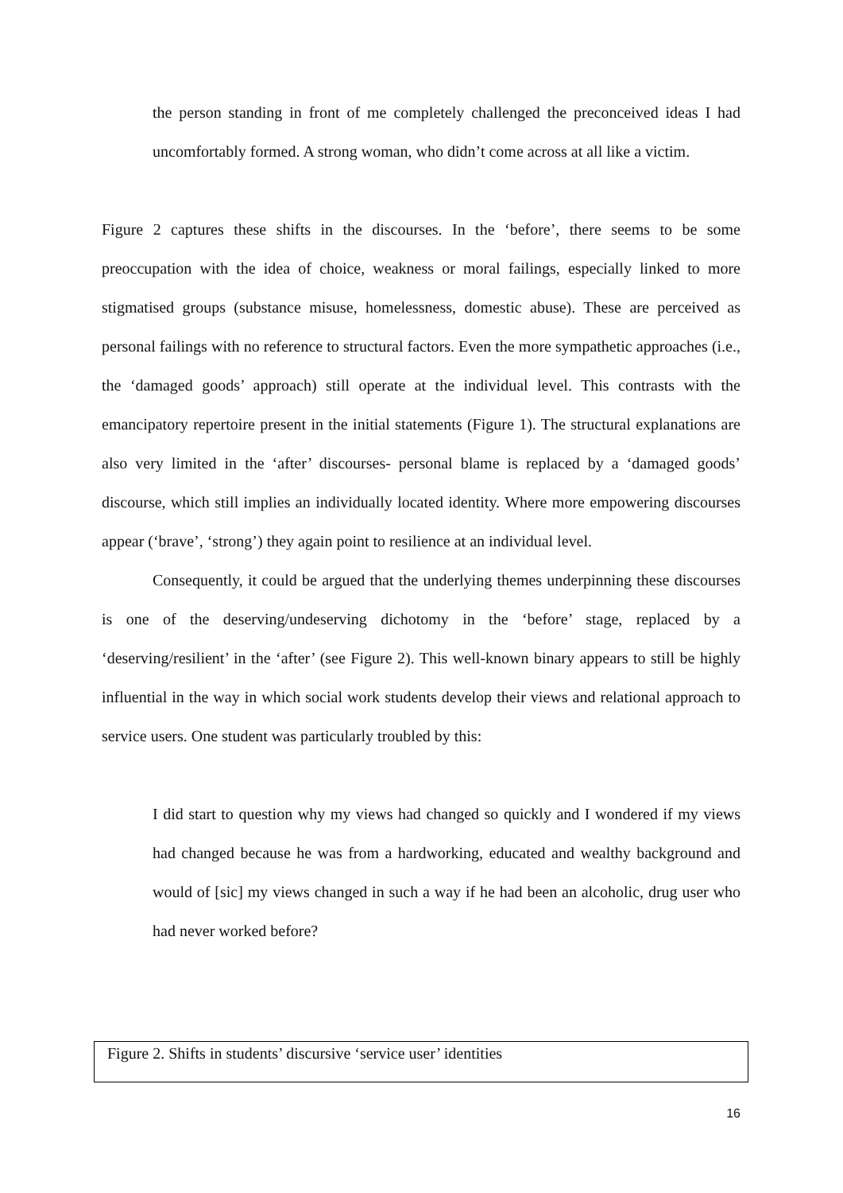the person standing in front of me completely challenged the preconceived ideas I had uncomfortably formed. A strong woman, who didn’t come across at all like a victim.
Figure 2 captures these shifts in the discourses. In the ‘before’, there seems to be some preoccupation with the idea of choice, weakness or moral failings, especially linked to more stigmatised groups (substance misuse, homelessness, domestic abuse). These are perceived as personal failings with no reference to structural factors. Even the more sympathetic approaches (i.e., the ‘damaged goods’ approach) still operate at the individual level. This contrasts with the emancipatory repertoire present in the initial statements (Figure 1). The structural explanations are also very limited in the ‘after’ discourses- personal blame is replaced by a ‘damaged goods’ discourse, which still implies an individually located identity. Where more empowering discourses appear (‘brave’, ‘strong’) they again point to resilience at an individual level.
Consequently, it could be argued that the underlying themes underpinning these discourses is one of the deserving/undeserving dichotomy in the ‘before’ stage, replaced by a ‘deserving/resilient’ in the ‘after’ (see Figure 2). This well-known binary appears to still be highly influential in the way in which social work students develop their views and relational approach to service users. One student was particularly troubled by this:
I did start to question why my views had changed so quickly and I wondered if my views had changed because he was from a hardworking, educated and wealthy background and would of [sic] my views changed in such a way if he had been an alcoholic, drug user who had never worked before?
Figure 2. Shifts in students’ discursive ‘service user’ identities
16